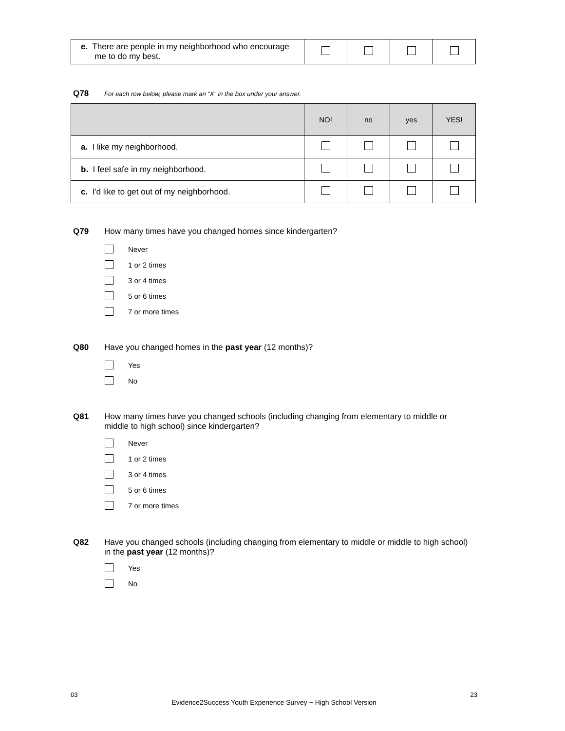| e. There are people in my neighborhood who encourage me to do my best. | | | | |
Q78 For each row below, please mark an “X” in the box under your answer.
| | NO! | no | yes | YES! |
| a. I like my neighborhood. | | | | |
| b. I feel safe in my neighborhood. | | | | |
| c. I'd like to get out of my neighborhood. | | | | |
Q79 How many times have you changed homes since kindergarten?
Never
1 or 2 times
3 or 4 times
5 or 6 times
7 or more times
Q80 Have you changed homes in the past year (12 months)?
Yes
No
Q81 How many times have you changed schools (including changing from elementary to middle or
middle to high school) since kindergarten?
Never
1 or 2 times
3 or 4 times
5 or 6 times
7 or more times
Q82 Have you changed schools (including changing from elementary to middle or middle to high school)
in the past year (12 months)?
Yes
No
03 23
Evidence2Success Youth Experience Survey ~ High School Version